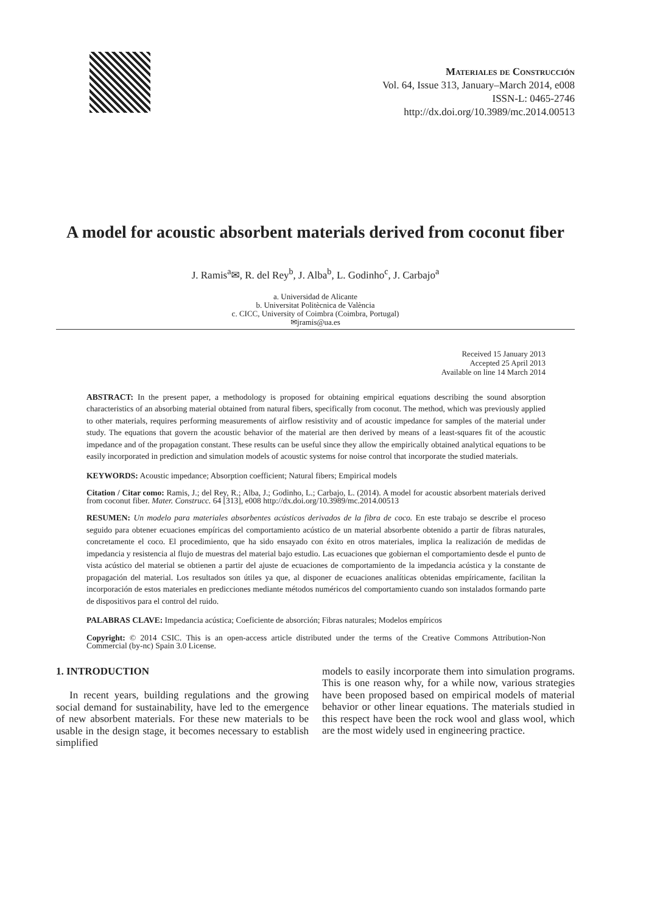Materiales de Construcción
Vol. 64, Issue 313, January–March 2014, e008
ISSN-L: 0465-2746
http://dx.doi.org/10.3989/mc.2014.00513
A model for acoustic absorbent materials derived from coconut fiber
J. Ramis<sup>a</sup>✉, R. del Rey<sup>b</sup>, J. Alba<sup>b</sup>, L. Godinho<sup>c</sup>, J. Carbajo<sup>a</sup>
a. Universidad de Alicante
b. Universitat Politècnica de València
c. CICC, University of Coimbra (Coimbra, Portugal)
✉jramis@ua.es
Received 15 January 2013
Accepted 25 April 2013
Available on line 14 March 2014
ABSTRACT: In the present paper, a methodology is proposed for obtaining empirical equations describing the sound absorption characteristics of an absorbing material obtained from natural fibers, specifically from coconut. The method, which was previously applied to other materials, requires performing measurements of airflow resistivity and of acoustic impedance for samples of the material under study. The equations that govern the acoustic behavior of the material are then derived by means of a least-squares fit of the acoustic impedance and of the propagation constant. These results can be useful since they allow the empirically obtained analytical equations to be easily incorporated in prediction and simulation models of acoustic systems for noise control that incorporate the studied materials.
KEYWORDS: Acoustic impedance; Absorption coefficient; Natural fibers; Empirical models
Citation / Citar como: Ramis, J.; del Rey, R.; Alba, J.; Godinho, L.; Carbajo, L. (2014). A model for acoustic absorbent materials derived from coconut fiber. Mater. Construcc. 64 [313], e008 http://dx.doi.org/10.3989/mc.2014.00513
RESUMEN: Un modelo para materiales absorbentes acústicos derivados de la fibra de coco. En este trabajo se describe el proceso seguido para obtener ecuaciones empíricas del comportamiento acústico de un material absorbente obtenido a partir de fibras naturales, concretamente el coco. El procedimiento, que ha sido ensayado con éxito en otros materiales, implica la realización de medidas de impedancia y resistencia al flujo de muestras del material bajo estudio. Las ecuaciones que gobiernan el comportamiento desde el punto de vista acústico del material se obtienen a partir del ajuste de ecuaciones de comportamiento de la impedancia acústica y la constante de propagación del material. Los resultados son útiles ya que, al disponer de ecuaciones analíticas obtenidas empíricamente, facilitan la incorporación de estos materiales en predicciones mediante métodos numéricos del comportamiento cuando son instalados formando parte de dispositivos para el control del ruido.
PALABRAS CLAVE: Impedancia acústica; Coeficiente de absorción; Fibras naturales; Modelos empíricos
Copyright: © 2014 CSIC. This is an open-access article distributed under the terms of the Creative Commons Attribution-Non Commercial (by-nc) Spain 3.0 License.
1. INTRODUCTION
In recent years, building regulations and the growing social demand for sustainability, have led to the emergence of new absorbent materials. For these new materials to be usable in the design stage, it becomes necessary to establish simplified
models to easily incorporate them into simulation programs. This is one reason why, for a while now, various strategies have been proposed based on empirical models of material behavior or other linear equations. The materials studied in this respect have been the rock wool and glass wool, which are the most widely used in engineering practice.